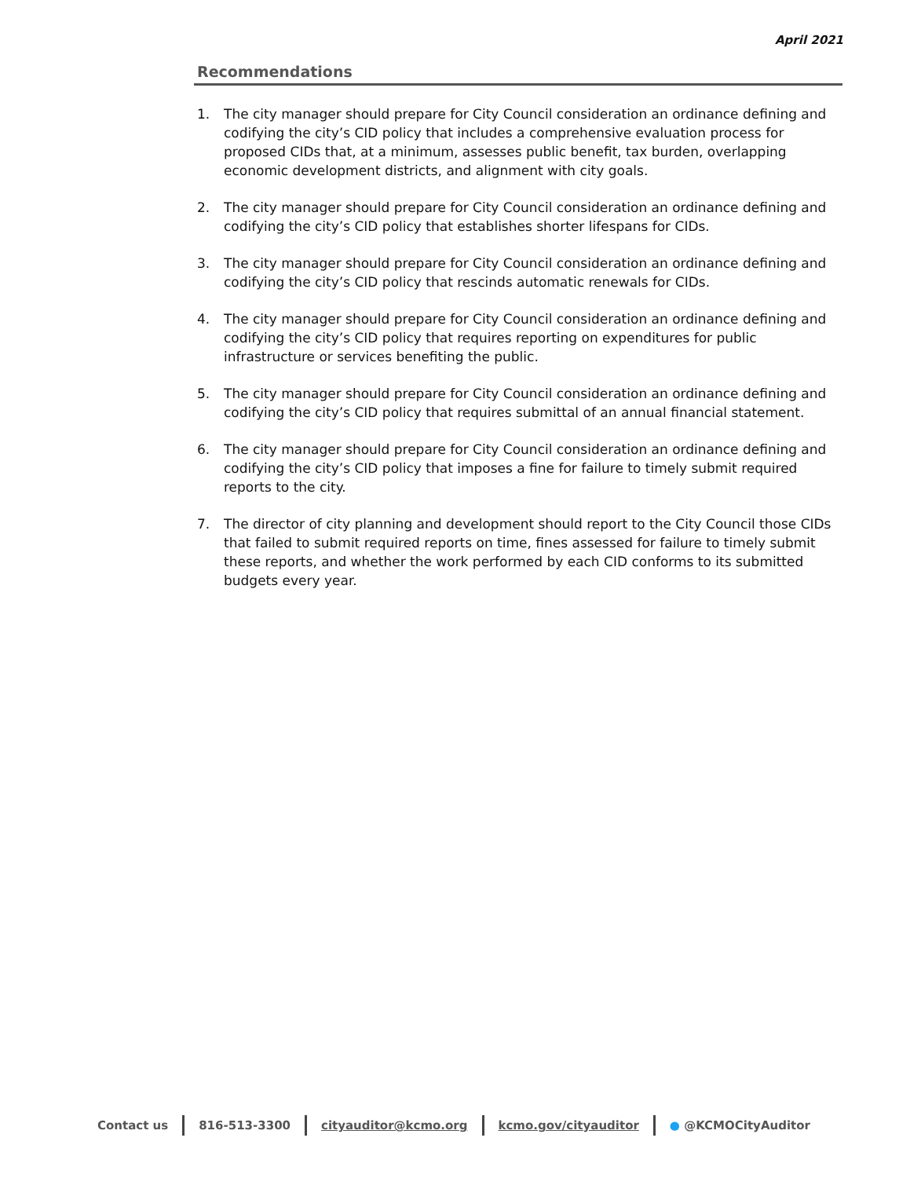April 2021
Recommendations
1. The city manager should prepare for City Council consideration an ordinance defining and codifying the city’s CID policy that includes a comprehensive evaluation process for proposed CIDs that, at a minimum, assesses public benefit, tax burden, overlapping economic development districts, and alignment with city goals.
2. The city manager should prepare for City Council consideration an ordinance defining and codifying the city’s CID policy that establishes shorter lifespans for CIDs.
3. The city manager should prepare for City Council consideration an ordinance defining and codifying the city’s CID policy that rescinds automatic renewals for CIDs.
4. The city manager should prepare for City Council consideration an ordinance defining and codifying the city’s CID policy that requires reporting on expenditures for public infrastructure or services benefiting the public.
5. The city manager should prepare for City Council consideration an ordinance defining and codifying the city’s CID policy that requires submittal of an annual financial statement.
6. The city manager should prepare for City Council consideration an ordinance defining and codifying the city’s CID policy that imposes a fine for failure to timely submit required reports to the city.
7. The director of city planning and development should report to the City Council those CIDs that failed to submit required reports on time, fines assessed for failure to timely submit these reports, and whether the work performed by each CID conforms to its submitted budgets every year.
Contact us 816-513-3300 cityauditor@kcmo.org kcmo.gov/cityauditor ● @KCMOCityAuditor